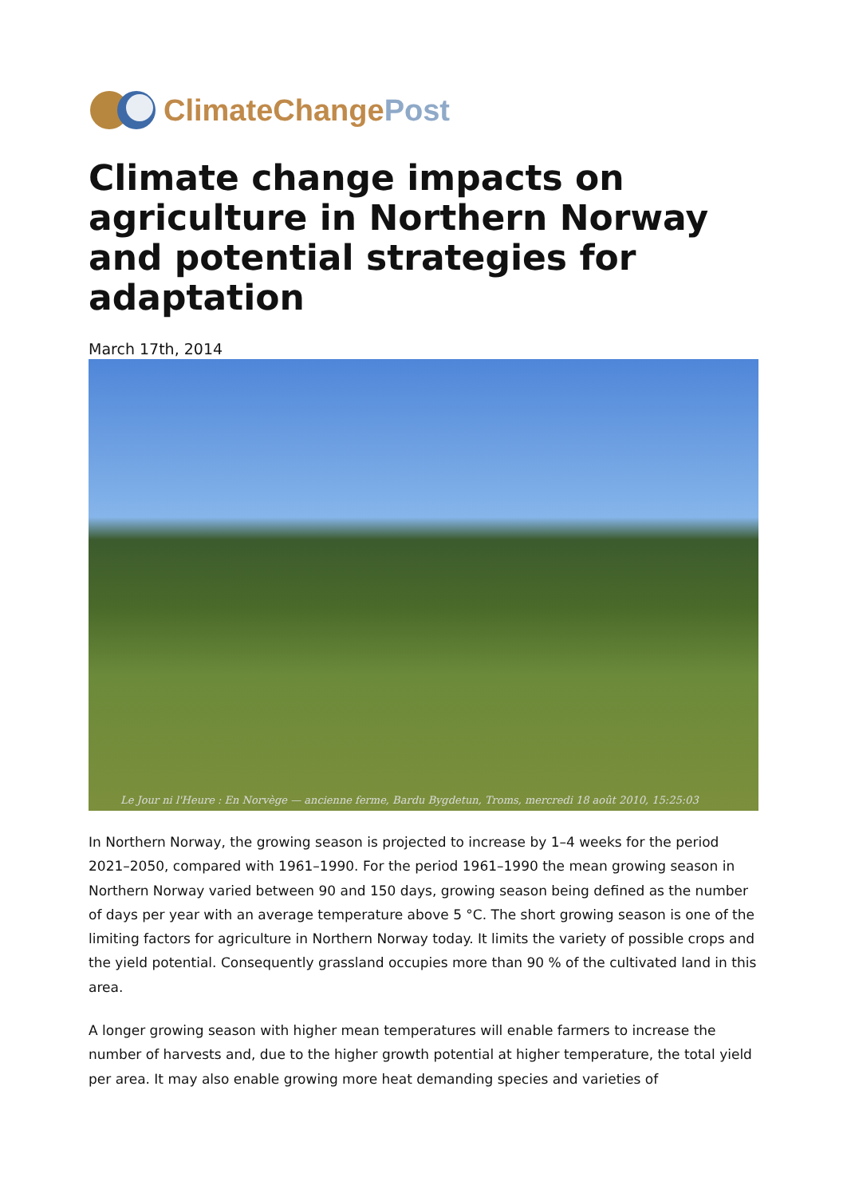ClimateChangePost
Climate change impacts on agriculture in Northern Norway and potential strategies for adaptation
March 17th, 2014
Le Jour ni l'Heure : En Norvège — ancienne ferme, Bardu Bygdetun, Troms, mercredi 18 août 2010, 15:25:03
In Northern Norway, the growing season is projected to increase by 1–4 weeks for the period 2021–2050, compared with 1961–1990. For the period 1961–1990 the mean growing season in Northern Norway varied between 90 and 150 days, growing season being defined as the number of days per year with an average temperature above 5 °C. The short growing season is one of the limiting factors for agriculture in Northern Norway today. It limits the variety of possible crops and the yield potential. Consequently grassland occupies more than 90 % of the cultivated land in this area.
A longer growing season with higher mean temperatures will enable farmers to increase the number of harvests and, due to the higher growth potential at higher temperature, the total yield per area. It may also enable growing more heat demanding species and varieties of